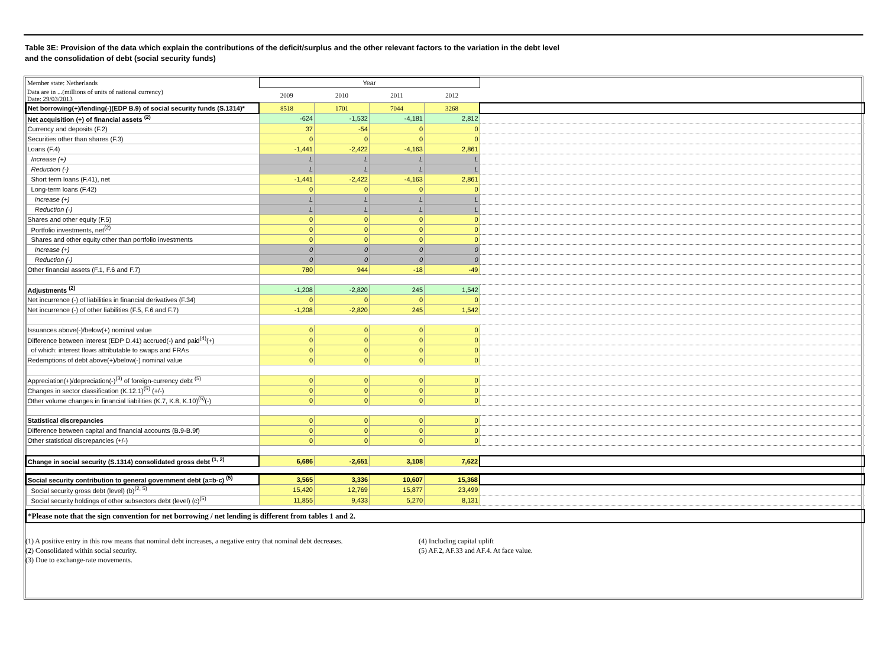Table 3E: Provision of the data which explain the contributions of the deficit/surplus and the other relevant factors to the variation in the debt level
and the consolidation of debt (social security funds)
| Member state: Netherlands | Year | | | | |
| Data are in ...(millions of units of national currency) Date: 29/03/2013 | 2009 | 2010 | 2011 | 2012 | |
| Net borrowing(+)/lending(-)(EDP B.9) of social security funds (S.1314)* | 8518 | 1701 | 7044 | 3268 | |
| Net acquisition (+) of financial assets <sup>(2)</sup> | -624 | -1,532 | -4,181 | 2,812 | |
| Currency and deposits (F.2) | 37 | -54 | 0 | 0 | |
| Securities other than shares (F.3) | 0 | 0 | 0 | 0 | |
| Loans (F.4) | -1,441 | -2,422 | -4,163 | 2,861 | |
| Increase (+) | L | L | L | L | |
| Reduction (-) | L | L | L | L | |
| Short term loans (F.41), net | -1,441 | -2,422 | -4,163 | 2,861 | |
| Long-term loans (F.42) | 0 | 0 | 0 | 0 | |
| Increase (+) | L | L | L | L | |
| Reduction (-) | L | L | L | L | |
| Shares and other equity (F.5) | 0 | 0 | 0 | 0 | |
| Portfolio investments, net<sup>(2)</sup> | 0 | 0 | 0 | 0 | |
| Shares and other equity other than portfolio investments | 0 | 0 | 0 | 0 | |
| Increase (+) | 0 | 0 | 0 | 0 | |
| Reduction (-) | 0 | 0 | 0 | 0 | |
| Other financial assets (F.1, F.6 and F.7) | 780 | 944 | -18 | -49 | |
| Adjustments <sup>(2)</sup> | -1,208 | -2,820 | 245 | 1,542 | |
| Net incurrence (-) of liabilities in financial derivatives (F.34) | 0 | 0 | 0 | 0 | |
| Net incurrence (-) of other liabilities (F.5, F.6 and F.7) | -1,208 | -2,820 | 245 | 1,542 | |
| Issuances above(-)/below(+) nominal value | 0 | 0 | 0 | 0 | |
| Difference between interest (EDP D.41) accrued(-) and paid<sup>(4)</sup>(+) | 0 | 0 | 0 | 0 | |
| of which: interest flows attributable to swaps and FRAs | 0 | 0 | 0 | 0 | |
| Redemptions of debt above(+)/below(-) nominal value | 0 | 0 | 0 | 0 | |
| Appreciation(+)/depreciation(-)<sup>(3)</sup> of foreign-currency debt <sup>(5)</sup> | 0 | 0 | 0 | 0 | |
| Changes in sector classification (K.12.1)<sup>(5)</sup> (+/-) | 0 | 0 | 0 | 0 | |
| Other volume changes in financial liabilities (K.7, K.8, K.10)<sup>(5)</sup>(-) | 0 | 0 | 0 | 0 | |
| Statistical discrepancies | 0 | 0 | 0 | 0 | |
| Difference between capital and financial accounts (B.9-B.9f) | 0 | 0 | 0 | 0 | |
| Other statistical discrepancies (+/-) | 0 | 0 | 0 | 0 | |
| Change in social security (S.1314) consolidated gross debt <sup>(1, 2)</sup> | 6,686 | -2,651 | 3,108 | 7,622 | |
| Social security contribution to general government debt (a=b-c) <sup>(5)</sup> | 3,565 | 3,336 | 10,607 | 15,368 | |
| Social security gross debt (level) (b)<sup>(2, 5)</sup> | 15,420 | 12,769 | 15,877 | 23,499 | |
| Social security holdings of other subsectors debt (level) (c)<sup>(5)</sup> | 11,855 | 9,433 | 5,270 | 8,131 | |
| *Please note that the sign convention for net borrowing / net lending is different from tables 1 and 2. | | | | | |
(1) A positive entry in this row means that nominal debt increases, a negative entry that nominal debt decreases.
(2) Consolidated within social security.
(3) Due to exchange-rate movements.
(4) Including capital uplift
(5) AF.2, AF.33 and AF.4. At face value.